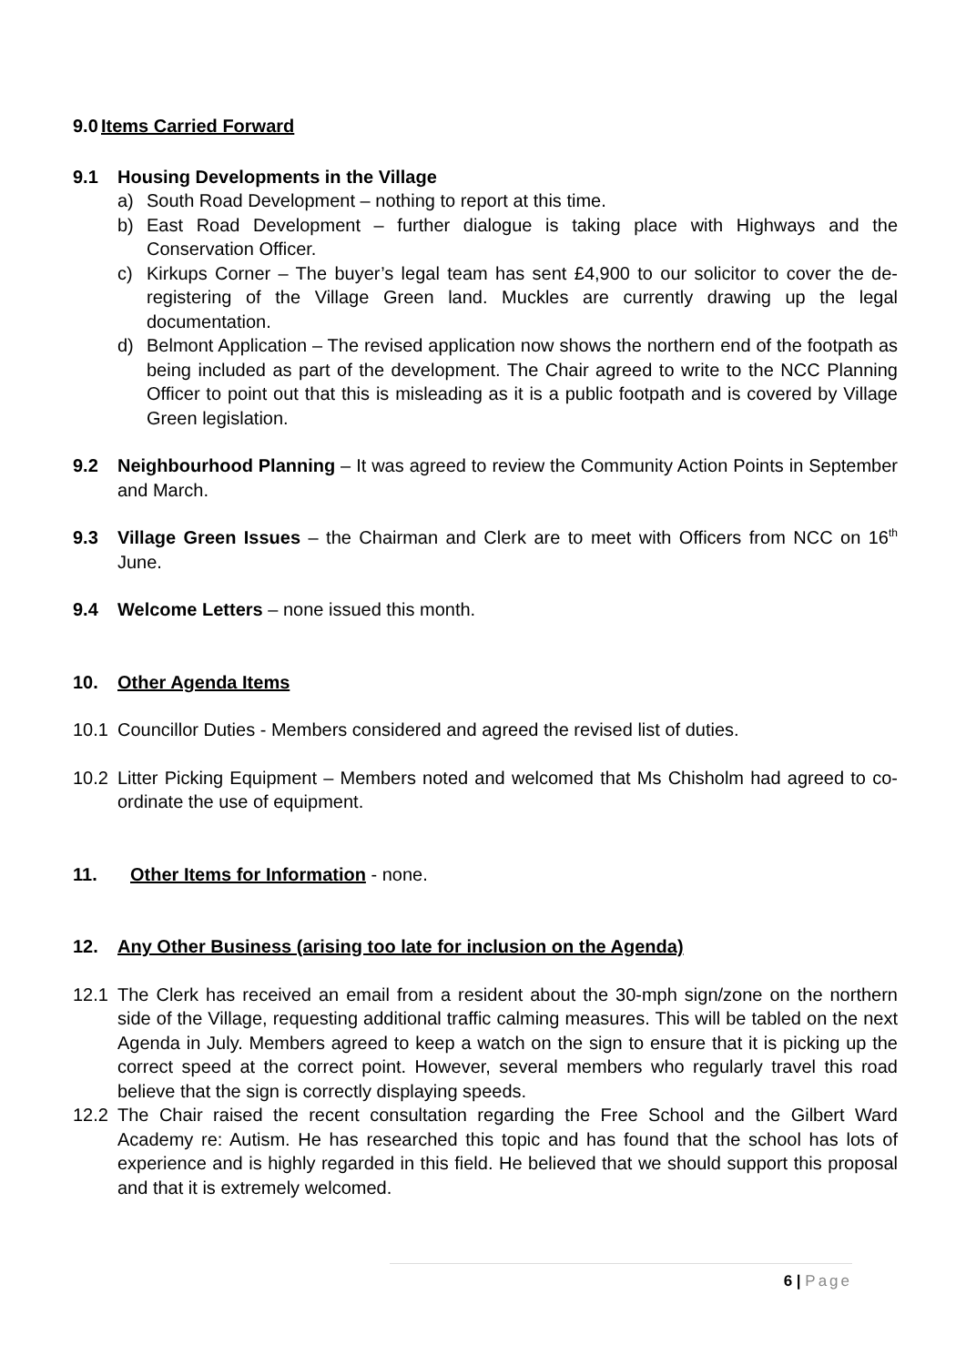9.0 Items Carried Forward
9.1 Housing Developments in the Village
a) South Road Development – nothing to report at this time.
b) East Road Development – further dialogue is taking place with Highways and the Conservation Officer.
c) Kirkups Corner – The buyer’s legal team has sent £4,900 to our solicitor to cover the de-registering of the Village Green land. Muckles are currently drawing up the legal documentation.
d) Belmont Application – The revised application now shows the northern end of the footpath as being included as part of the development. The Chair agreed to write to the NCC Planning Officer to point out that this is misleading as it is a public footpath and is covered by Village Green legislation.
9.2 Neighbourhood Planning – It was agreed to review the Community Action Points in September and March.
9.3 Village Green Issues – the Chairman and Clerk are to meet with Officers from NCC on 16<sup>th</sup> June.
9.4 Welcome Letters – none issued this month.
10. Other Agenda Items
10.1 Councillor Duties - Members considered and agreed the revised list of duties.
10.2 Litter Picking Equipment – Members noted and welcomed that Ms Chisholm had agreed to co-ordinate the use of equipment.
11. Other Items for Information - none.
12. Any Other Business (arising too late for inclusion on the Agenda)
12.1 The Clerk has received an email from a resident about the 30-mph sign/zone on the northern side of the Village, requesting additional traffic calming measures. This will be tabled on the next Agenda in July. Members agreed to keep a watch on the sign to ensure that it is picking up the correct speed at the correct point. However, several members who regularly travel this road believe that the sign is correctly displaying speeds.
12.2 The Chair raised the recent consultation regarding the Free School and the Gilbert Ward Academy re: Autism. He has researched this topic and has found that the school has lots of experience and is highly regarded in this field. He believed that we should support this proposal and that it is extremely welcomed.
6 | Page